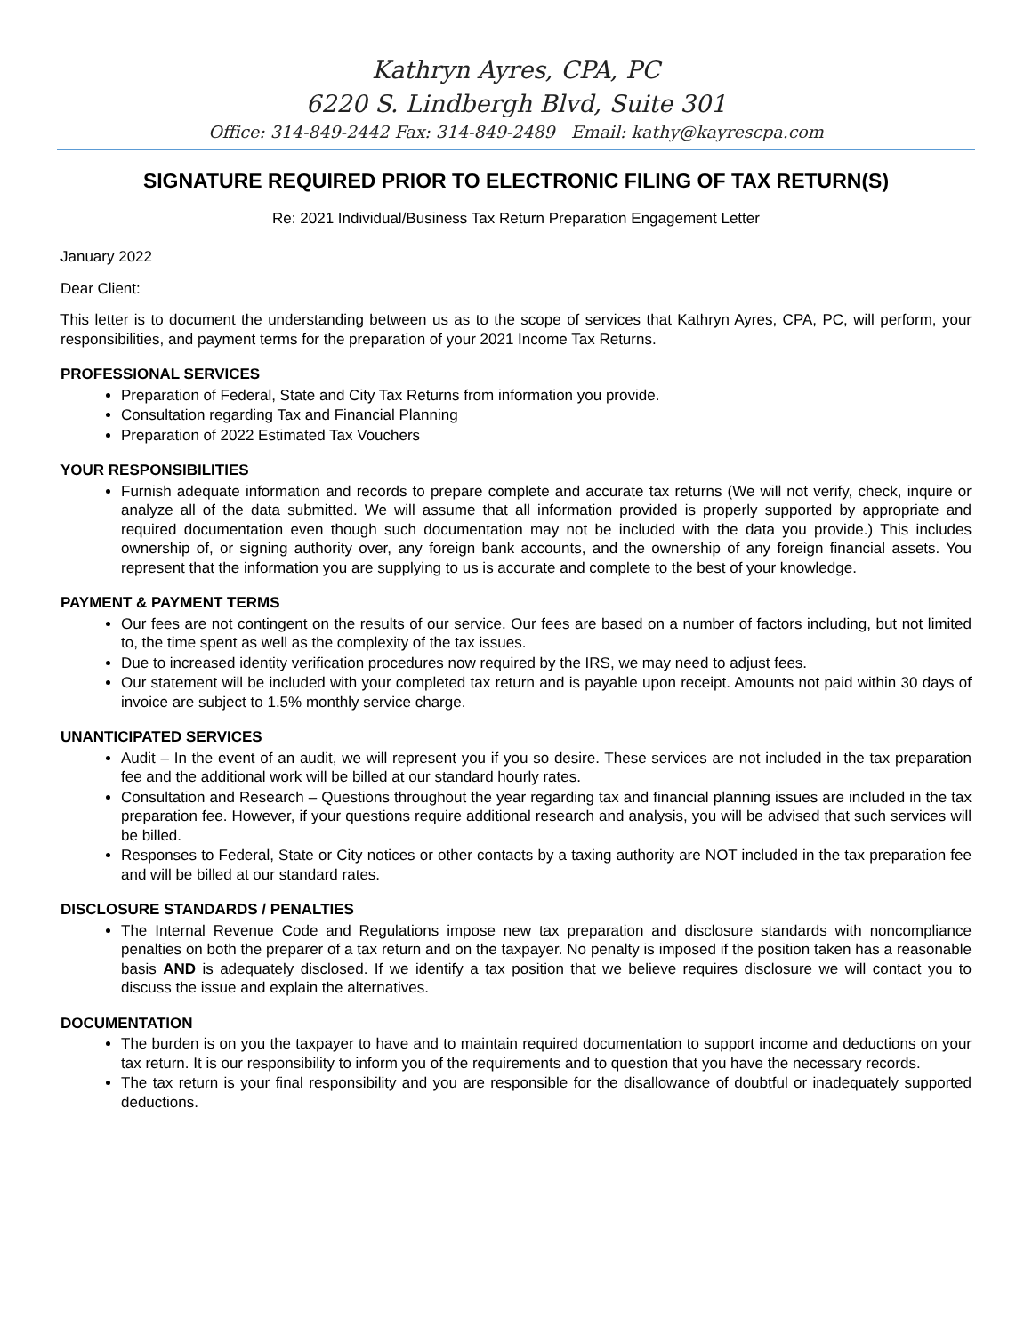Kathryn Ayres, CPA, PC
6220 S. Lindbergh Blvd, Suite 301
Office: 314-849-2442 Fax: 314-849-2489 Email: kathy@kayrescpa.com
SIGNATURE REQUIRED PRIOR TO ELECTRONIC FILING OF TAX RETURN(S)
Re: 2021 Individual/Business Tax Return Preparation Engagement Letter
January 2022
Dear Client:
This letter is to document the understanding between us as to the scope of services that Kathryn Ayres, CPA, PC, will perform, your responsibilities, and payment terms for the preparation of your 2021 Income Tax Returns.
PROFESSIONAL SERVICES
Preparation of Federal, State and City Tax Returns from information you provide.
Consultation regarding Tax and Financial Planning
Preparation of 2022 Estimated Tax Vouchers
YOUR RESPONSIBILITIES
Furnish adequate information and records to prepare complete and accurate tax returns (We will not verify, check, inquire or analyze all of the data submitted. We will assume that all information provided is properly supported by appropriate and required documentation even though such documentation may not be included with the data you provide.) This includes ownership of, or signing authority over, any foreign bank accounts, and the ownership of any foreign financial assets. You represent that the information you are supplying to us is accurate and complete to the best of your knowledge.
PAYMENT & PAYMENT TERMS
Our fees are not contingent on the results of our service. Our fees are based on a number of factors including, but not limited to, the time spent as well as the complexity of the tax issues.
Due to increased identity verification procedures now required by the IRS, we may need to adjust fees.
Our statement will be included with your completed tax return and is payable upon receipt. Amounts not paid within 30 days of invoice are subject to 1.5% monthly service charge.
UNANTICIPATED SERVICES
Audit – In the event of an audit, we will represent you if you so desire. These services are not included in the tax preparation fee and the additional work will be billed at our standard hourly rates.
Consultation and Research – Questions throughout the year regarding tax and financial planning issues are included in the tax preparation fee. However, if your questions require additional research and analysis, you will be advised that such services will be billed.
Responses to Federal, State or City notices or other contacts by a taxing authority are NOT included in the tax preparation fee and will be billed at our standard rates.
DISCLOSURE STANDARDS / PENALTIES
The Internal Revenue Code and Regulations impose new tax preparation and disclosure standards with noncompliance penalties on both the preparer of a tax return and on the taxpayer. No penalty is imposed if the position taken has a reasonable basis AND is adequately disclosed. If we identify a tax position that we believe requires disclosure we will contact you to discuss the issue and explain the alternatives.
DOCUMENTATION
The burden is on you the taxpayer to have and to maintain required documentation to support income and deductions on your tax return. It is our responsibility to inform you of the requirements and to question that you have the necessary records.
The tax return is your final responsibility and you are responsible for the disallowance of doubtful or inadequately supported deductions.